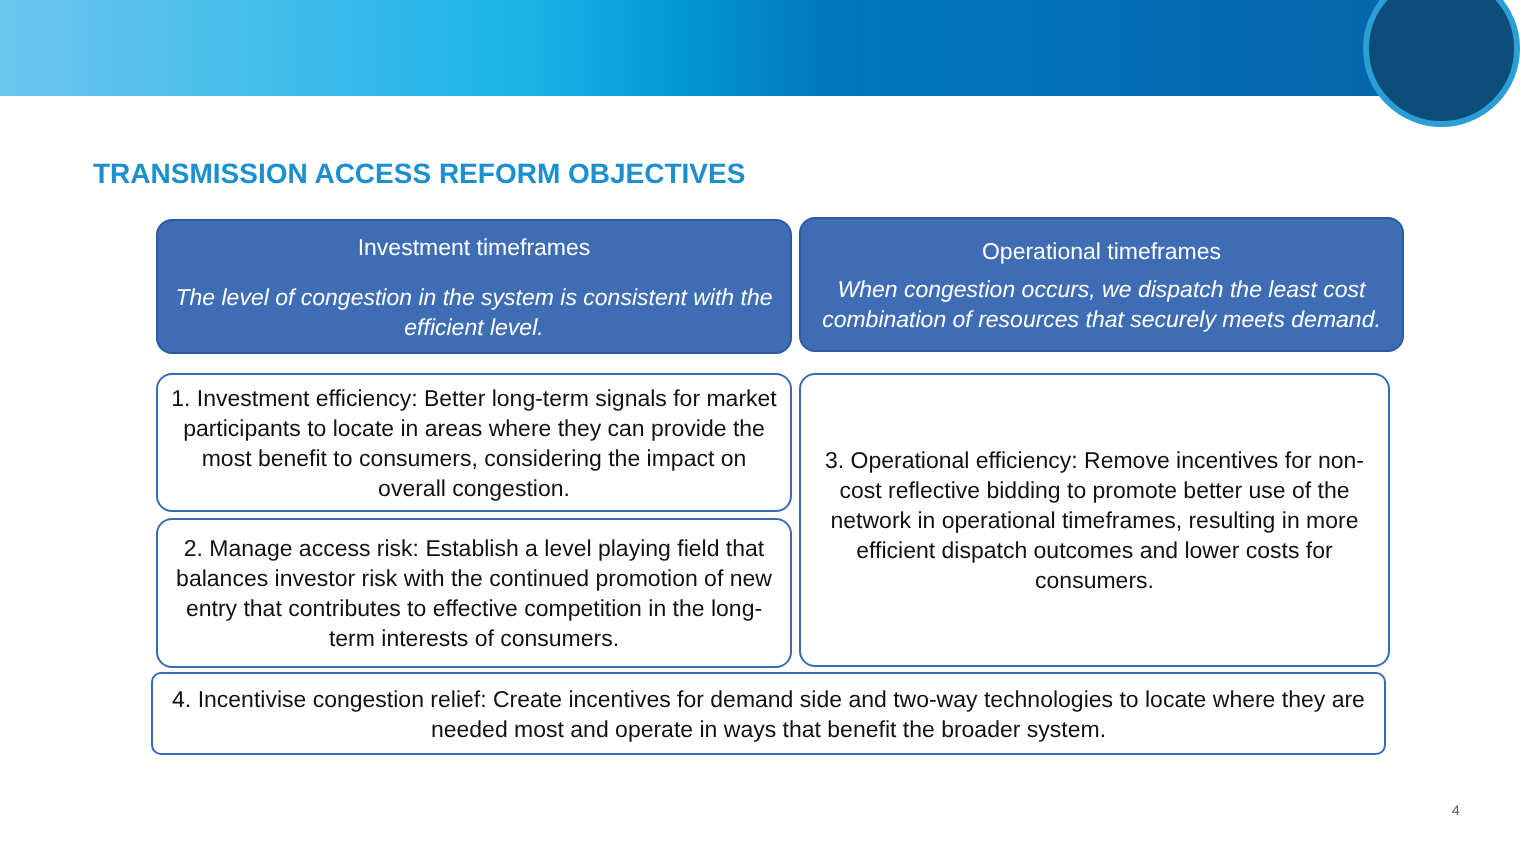TRANSMISSION ACCESS REFORM OBJECTIVES
Investment timeframes
The level of congestion in the system is consistent with the efficient level.
Operational timeframes
When congestion occurs, we dispatch the least cost combination of resources that securely meets demand.
1. Investment efficiency: Better long-term signals for market participants to locate in areas where they can provide the most benefit to consumers, considering the impact on overall congestion.
2. Manage access risk: Establish a level playing field that balances investor risk with the continued promotion of new entry that contributes to effective competition in the long-term interests of consumers.
3. Operational efficiency: Remove incentives for non-cost reflective bidding to promote better use of the network in operational timeframes, resulting in more efficient dispatch outcomes and lower costs for consumers.
4. Incentivise congestion relief: Create incentives for demand side and two-way technologies to locate where they are needed most and operate in ways that benefit the broader system.
4